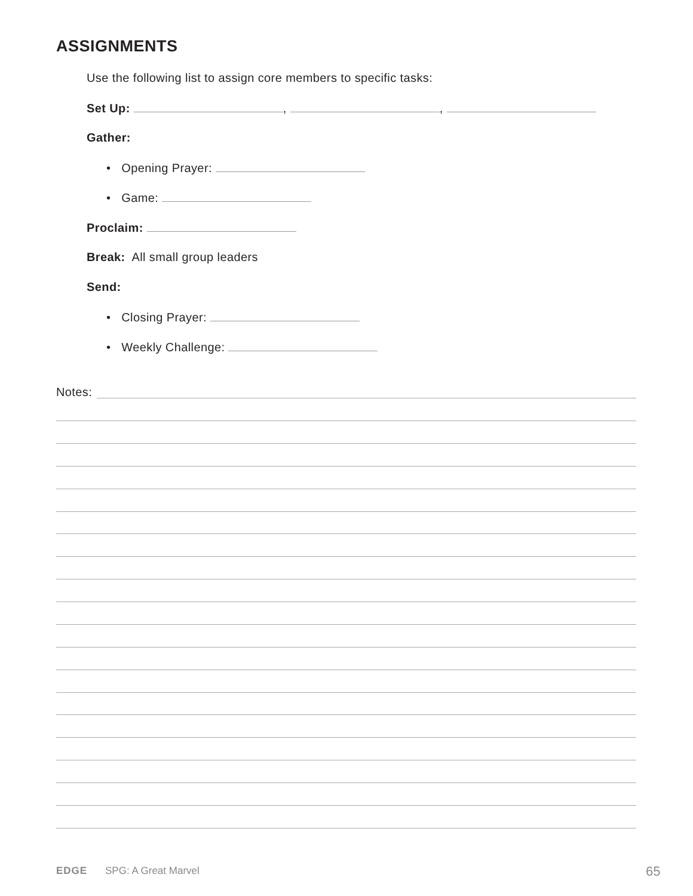ASSIGNMENTS
Use the following list to assign core members to specific tasks:
Set Up: , ,
Gather:
• Opening Prayer:
• Game:
Proclaim:
Break: All small group leaders
Send:
• Closing Prayer:
• Weekly Challenge:
Notes:
EDGE SPG: A Great Marvel 65